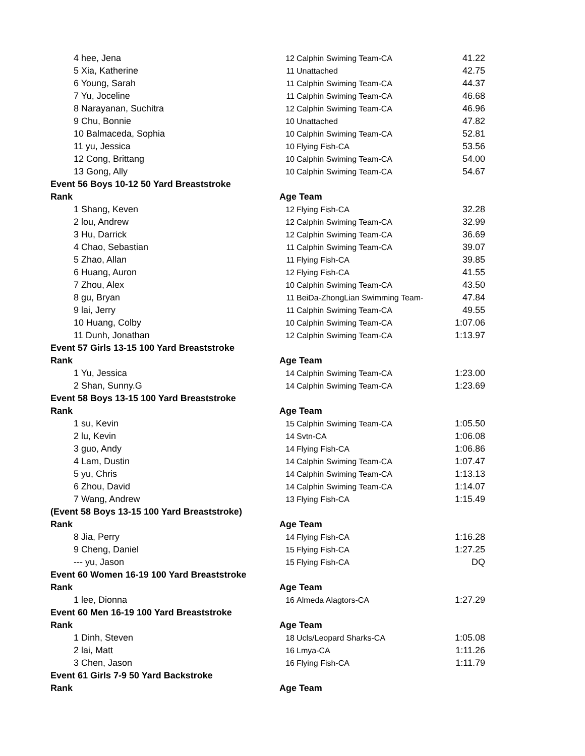| | 4 hee, Jena | 12 | Calphin Swiming Team-CA | 41.22 |
| | 5 Xia, Katherine | 11 | Unattached | 42.75 |
| | 6 Young, Sarah | 11 | Calphin Swiming Team-CA | 44.37 |
| | 7 Yu, Joceline | 11 | Calphin Swiming Team-CA | 46.68 |
| | 8 Narayanan, Suchitra | 12 | Calphin Swiming Team-CA | 46.96 |
| | 9 Chu, Bonnie | 10 | Unattached | 47.82 |
| | 10 Balmaceda, Sophia | 10 | Calphin Swiming Team-CA | 52.81 |
| | 11 yu, Jessica | 10 | Flying Fish-CA | 53.56 |
| | 12 Cong, Brittang | 10 | Calphin Swiming Team-CA | 54.00 |
| | 13 Gong, Ally | 10 | Calphin Swiming Team-CA | 54.67 |
| Event 56 Boys 10-12 50 Yard Breaststroke | | | | |
| Rank | | Age Team | | |
| | 1 Shang, Keven | 12 | Flying Fish-CA | 32.28 |
| | 2 lou, Andrew | 12 | Calphin Swiming Team-CA | 32.99 |
| | 3 Hu, Darrick | 12 | Calphin Swiming Team-CA | 36.69 |
| | 4 Chao, Sebastian | 11 | Calphin Swiming Team-CA | 39.07 |
| | 5 Zhao, Allan | 11 | Flying Fish-CA | 39.85 |
| | 6 Huang, Auron | 12 | Flying Fish-CA | 41.55 |
| | 7 Zhou, Alex | 10 | Calphin Swiming Team-CA | 43.50 |
| | 8 gu, Bryan | 11 | BeiDa-ZhongLian Swimming Team- | 47.84 |
| | 9 lai, Jerry | 11 | Calphin Swiming Team-CA | 49.55 |
| | 10 Huang, Colby | 10 | Calphin Swiming Team-CA | 1:07.06 |
| | 11 Dunh, Jonathan | 12 | Calphin Swiming Team-CA | 1:13.97 |
| Event 57 Girls 13-15 100 Yard Breaststroke | | | | |
| Rank | | Age Team | | |
| | 1 Yu, Jessica | 14 | Calphin Swiming Team-CA | 1:23.00 |
| | 2 Shan, Sunny.G | 14 | Calphin Swiming Team-CA | 1:23.69 |
| Event 58 Boys 13-15 100 Yard Breaststroke | | | | |
| Rank | | Age Team | | |
| | 1 su, Kevin | 15 | Calphin Swiming Team-CA | 1:05.50 |
| | 2 lu, Kevin | 14 | Svtn-CA | 1:06.08 |
| | 3 guo, Andy | 14 | Flying Fish-CA | 1:06.86 |
| | 4 Lam, Dustin | 14 | Calphin Swiming Team-CA | 1:07.47 |
| | 5 yu, Chris | 14 | Calphin Swiming Team-CA | 1:13.13 |
| | 6 Zhou, David | 14 | Calphin Swiming Team-CA | 1:14.07 |
| | 7 Wang, Andrew | 13 | Flying Fish-CA | 1:15.49 |
| (Event 58 Boys 13-15 100 Yard Breaststroke) | | | | |
| Rank | | Age Team | | |
| | 8 Jia, Perry | 14 | Flying Fish-CA | 1:16.28 |
| | 9 Cheng, Daniel | 15 | Flying Fish-CA | 1:27.25 |
| | --- yu, Jason | 15 | Flying Fish-CA | DQ |
| Event 60 Women 16-19 100 Yard Breaststroke | | | | |
| Rank | | Age Team | | |
| | 1 lee, Dionna | 16 | Almeda Alagtors-CA | 1:27.29 |
| Event 60 Men 16-19 100 Yard Breaststroke | | | | |
| Rank | | Age Team | | |
| | 1 Dinh, Steven | 18 | Ucls/Leopard Sharks-CA | 1:05.08 |
| | 2 lai, Matt | 16 | Lmya-CA | 1:11.26 |
| | 3 Chen, Jason | 16 | Flying Fish-CA | 1:11.79 |
| Event 61 Girls 7-9 50 Yard Backstroke | | | | |
| Rank | | Age Team | | |